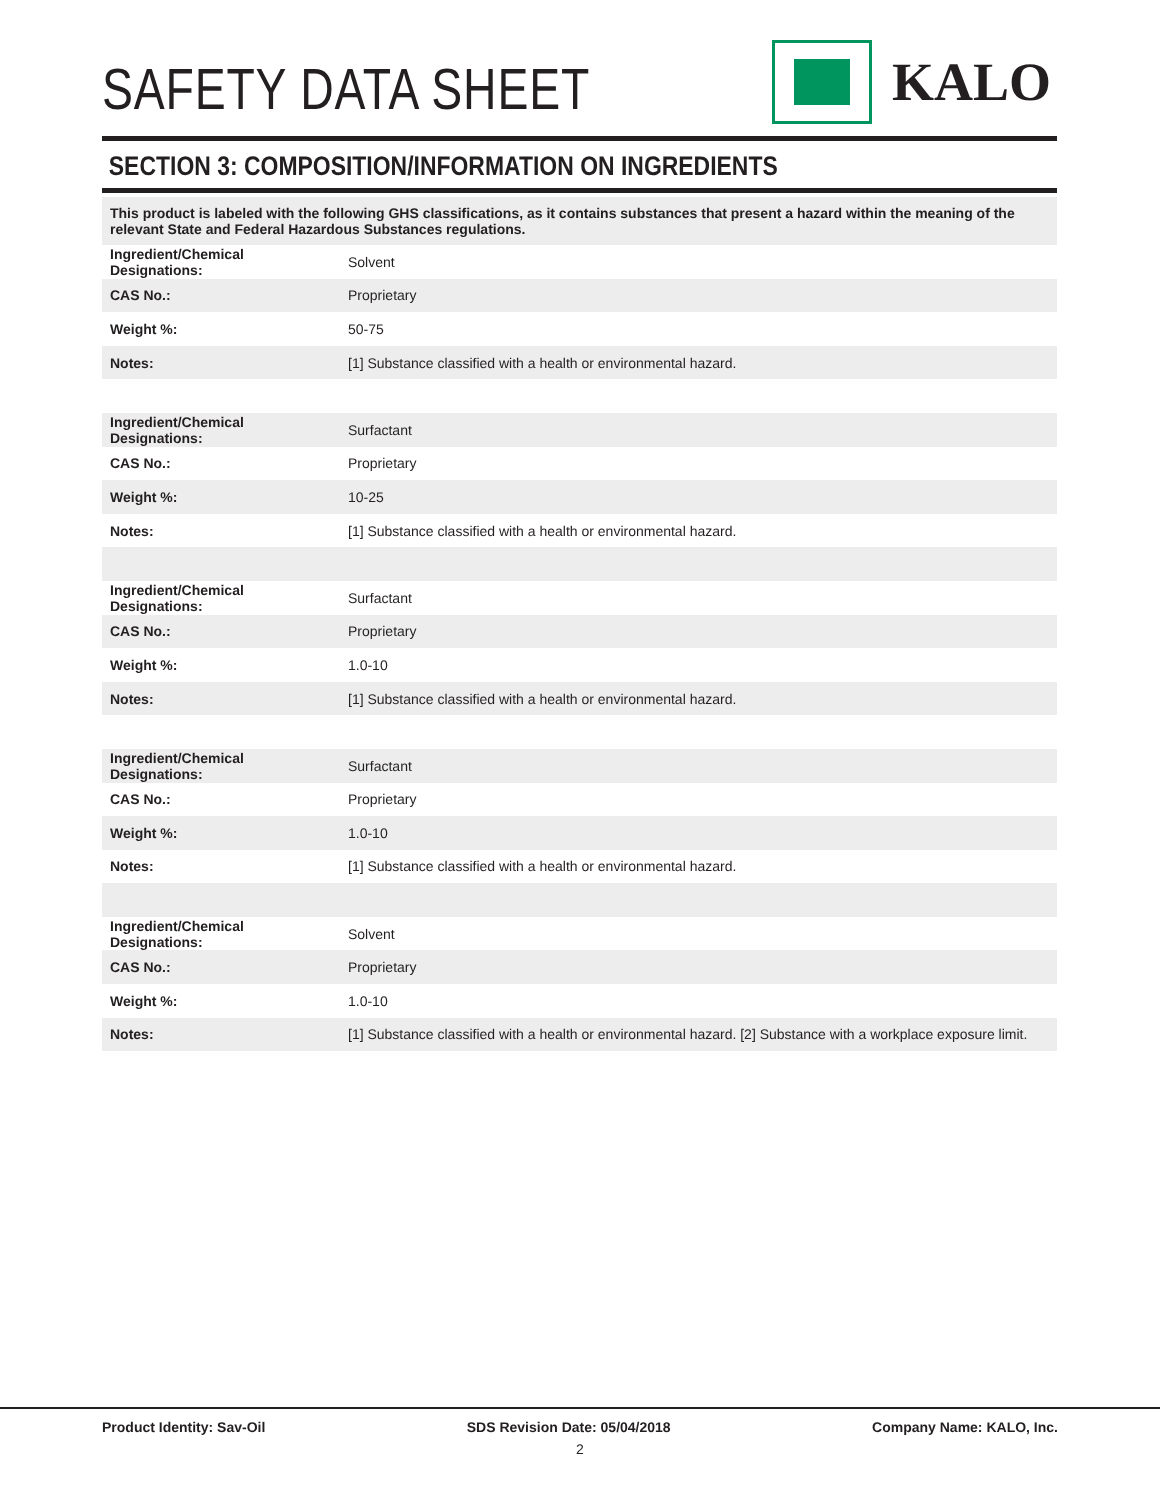SAFETY DATA SHEET
KALO
SECTION 3: COMPOSITION/INFORMATION ON INGREDIENTS
This product is labeled with the following GHS classifications, as it contains substances that present a hazard within the meaning of the relevant State and Federal Hazardous Substances regulations.
| Ingredient/Chemical Designations: | Solvent |
| CAS No.: | Proprietary |
| Weight %: | 50-75 |
| Notes: | [1] Substance classified with a health or environmental hazard. |
| Ingredient/Chemical Designations: | Surfactant |
| CAS No.: | Proprietary |
| Weight %: | 10-25 |
| Notes: | [1] Substance classified with a health or environmental hazard. |
| Ingredient/Chemical Designations: | Surfactant |
| CAS No.: | Proprietary |
| Weight %: | 1.0-10 |
| Notes: | [1] Substance classified with a health or environmental hazard. |
| Ingredient/Chemical Designations: | Surfactant |
| CAS No.: | Proprietary |
| Weight %: | 1.0-10 |
| Notes: | [1] Substance classified with a health or environmental hazard. |
| Ingredient/Chemical Designations: | Solvent |
| CAS No.: | Proprietary |
| Weight %: | 1.0-10 |
| Notes: | [1] Substance classified with a health or environmental hazard. [2] Substance with a workplace exposure limit. |
Product Identity: Sav-Oil SDS Revision Date: 05/04/2018 Company Name: KALO, Inc.
2